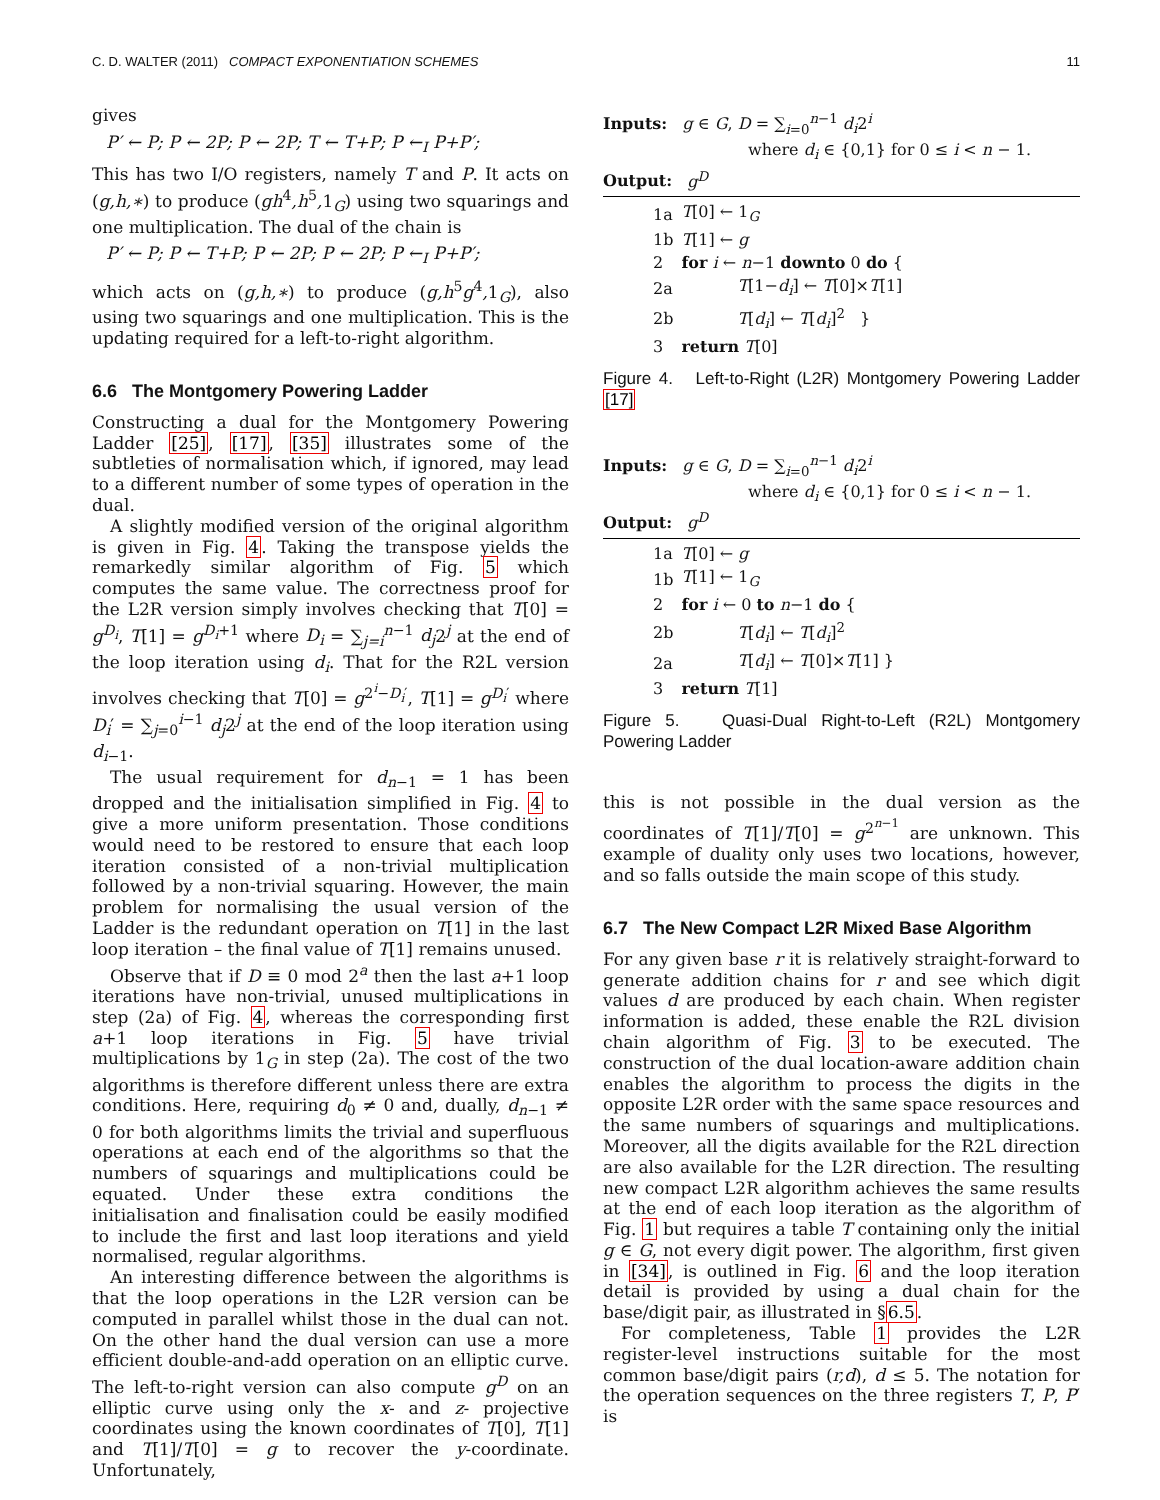C. D. WALTER (2011) COMPACT EXPONENTIATION SCHEMES 11
gives
P′ ← P; P ← 2P; P ← 2P; T ← T+P; P ←<sub>I</sub> P+P′;
This has two I/O registers, namely T and P. It acts on (g,h,∗) to produce (gh<sup>4</sup>,h<sup>5</sup>, 1<sub>G</sub>) using two squarings and one multiplication. The dual of the chain is
P′ ← P; P ← T+P; P ← 2P; P ← 2P; P ←<sub>I</sub> P+P′;
which acts on (g,h,∗) to produce (g,h<sup>5</sup>g<sup>4</sup>, 1<sub>G</sub>), also using two squarings and one multiplication. This is the updating required for a left-to-right algorithm.
6.6 The Montgomery Powering Ladder
Constructing a dual for the Montgomery Powering Ladder [25], [17], [35] illustrates some of the subtleties of normalisation which, if ignored, may lead to a different number of some types of operation in the dual.
A slightly modified version of the original algorithm is given in Fig. 4. Taking the transpose yields the remarkedly similar algorithm of Fig. 5 which computes the same value. The correctness proof for the L2R version simply involves checking that T[0] = g<sup>D<sub>i</sub></sup>, T[1] = g<sup>D<sub>i</sub>+1</sup> where D<sub>i</sub> = ∑<sub>j=i</sub><sup>n−1</sup> d<sub>j</sub>2<sup>j</sup> at the end of the loop iteration using d<sub>i</sub>. That for the R2L version involves checking that T[0] = g<sup>2<sup>i</sup>−D<sub>i</sub>′</sup>, T[1] = g<sup>D<sub>i</sub>′</sup> where D<sub>i</sub>′ = ∑<sub>j=0</sub><sup>i−1</sup> d<sub>j</sub>2<sup>j</sup> at the end of the loop iteration using d<sub>i−1</sub>.
The usual requirement for d<sub>n−1</sub> = 1 has been dropped and the initialisation simplified in Fig. 4 to give a more uniform presentation. Those conditions would need to be restored to ensure that each loop iteration consisted of a non-trivial multiplication followed by a non-trivial squaring. However, the main problem for normalising the usual version of the Ladder is the redundant operation on T[1] in the last loop iteration – the final value of T[1] remains unused.
Observe that if D ≡ 0 mod 2<sup>a</sup> then the last a+1 loop iterations have non-trivial, unused multiplications in step (2a) of Fig. 4, whereas the corresponding first a+1 loop iterations in Fig. 5 have trivial multiplications by 1<sub>G</sub> in step (2a). The cost of the two algorithms is therefore different unless there are extra conditions. Here, requiring d<sub>0</sub> ≠ 0 and, dually, d<sub>n−1</sub> ≠ 0 for both algorithms limits the trivial and superfluous operations at each end of the algorithms so that the numbers of squarings and multiplications could be equated. Under these extra conditions the initialisation and finalisation could be easily modified to include the first and last loop iterations and yield normalised, regular algorithms.
An interesting difference between the algorithms is that the loop operations in the L2R version can be computed in parallel whilst those in the dual can not. On the other hand the dual version can use a more efficient double-and-add operation on an elliptic curve. The left-to-right version can also compute g<sup>D</sup> on an elliptic curve using only the x- and z- projective coordinates using the known coordinates of T[0], T[1] and T[1]/T[0] = g to recover the y-coordinate. Unfortunately,
Inputs: g ∈ G, D = ∑<sub>i=0</sub><sup>n−1</sup> d<sub>i</sub>2<sup>i</sup>
where d<sub>i</sub> ∈ {0,1} for 0 ≤ i < n − 1.
Output: g<sup>D</sup>
| 1a | T [0] ← 1<sub>G</sub> |
| 1b | T [1] ← g |
| 2 | for i ← n −1 downto 0 do { |
| 2a | T [1− d<sub>i</sub> ] ← T [0]× T [1] |
| 2b | T [ d<sub>i</sub> ] ← T [ d<sub>i</sub> ]<sup>2</sup> } |
| 3 | return T [0] |
Figure 4. Left-to-Right (L2R) Montgomery Powering Ladder [17]
Inputs: g ∈ G, D = ∑<sub>i=0</sub><sup>n−1</sup> d<sub>i</sub>2<sup>i</sup>
where d<sub>i</sub> ∈ {0,1} for 0 ≤ i < n − 1.
Output: g<sup>D</sup>
| 1a | T [0] ← g |
| 1b | T [1] ← 1<sub>G</sub> |
| 2 | for i ← 0 to n −1 do { |
| 2b | T [ d<sub>i</sub> ] ← T [ d<sub>i</sub> ]<sup>2</sup> |
| 2a | T [ d<sub>i</sub> ] ← T [0]× T [1] } |
| 3 | return T [1] |
Figure 5. Quasi-Dual Right-to-Left (R2L) Montgomery Powering Ladder
this is not possible in the dual version as the coordinates of T[1]/T[0] = g<sup>2<sup>n−1</sup></sup> are unknown. This example of duality only uses two locations, however, and so falls outside the main scope of this study.
6.7 The New Compact L2R Mixed Base Algorithm
For any given base r it is relatively straight-forward to generate addition chains for r and see which digit values d are produced by each chain. When register information is added, these enable the R2L division chain algorithm of Fig. 3 to be executed. The construction of the dual location-aware addition chain enables the algorithm to process the digits in the opposite L2R order with the same space resources and the same numbers of squarings and multiplications. Moreover, all the digits available for the R2L direction are also available for the L2R direction. The resulting new compact L2R algorithm achieves the same results at the end of each loop iteration as the algorithm of Fig. 1 but requires a table T containing only the initial g ∈ G, not every digit power. The algorithm, first given in [34], is outlined in Fig. 6 and the loop iteration detail is provided by using a dual chain for the base/digit pair, as illustrated in §6.5.
For completeness, Table 1 provides the L2R register-level instructions suitable for the most common base/digit pairs (r,d), d ≤ 5. The notation for the operation sequences on the three registers T, P, P′ is